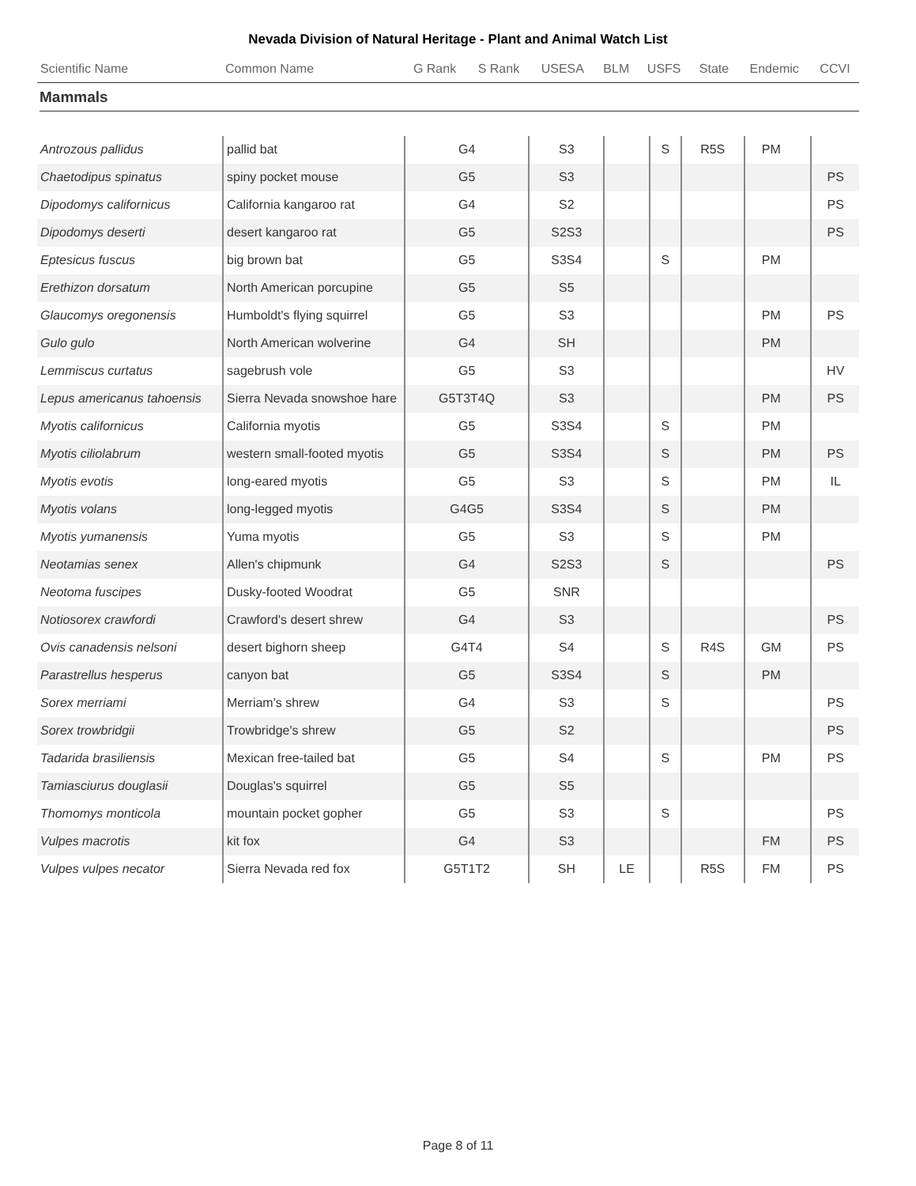Nevada Division of Natural Heritage - Plant and Animal Watch List
| Scientific Name | Common Name | G Rank | S Rank | USESA | BLM | USFS | State | Endemic | CCVI |
| --- | --- | --- | --- | --- | --- | --- | --- | --- | --- |
Mammals
| Antrozous pallidus | pallid bat | G4 | S3 | | S | R5S | PM | | |
| Chaetodipus spinatus | spiny pocket mouse | G5 | S3 | | | | | | PS |
| Dipodomys californicus | California kangaroo rat | G4 | S2 | | | | | | PS |
| Dipodomys deserti | desert kangaroo rat | G5 | S2S3 | | | | | | PS |
| Eptesicus fuscus | big brown bat | G5 | S3S4 | | S | | PM | | |
| Erethizon dorsatum | North American porcupine | G5 | S5 | | | | | | |
| Glaucomys oregonensis | Humboldt's flying squirrel | G5 | S3 | | | | PM | | PS |
| Gulo gulo | North American wolverine | G4 | SH | | | | PM | | |
| Lemmiscus curtatus | sagebrush vole | G5 | S3 | | | | | | HV |
| Lepus americanus tahoensis | Sierra Nevada snowshoe hare | G5T3T4Q | S3 | | | | PM | | PS |
| Myotis californicus | California myotis | G5 | S3S4 | | S | | PM | | |
| Myotis ciliolabrum | western small-footed myotis | G5 | S3S4 | | S | | PM | | PS |
| Myotis evotis | long-eared myotis | G5 | S3 | | S | | PM | | IL |
| Myotis volans | long-legged myotis | G4G5 | S3S4 | | S | | PM | | |
| Myotis yumanensis | Yuma myotis | G5 | S3 | | S | | PM | | |
| Neotamias senex | Allen's chipmunk | G4 | S2S3 | | S | | | | PS |
| Neotoma fuscipes | Dusky-footed Woodrat | G5 | SNR | | | | | | |
| Notiosorex crawfordi | Crawford's desert shrew | G4 | S3 | | | | | | PS |
| Ovis canadensis nelsoni | desert bighorn sheep | G4T4 | S4 | | S | R4S | GM | | PS |
| Parastrellus hesperus | canyon bat | G5 | S3S4 | | S | | PM | | |
| Sorex merriami | Merriam's shrew | G4 | S3 | | S | | | | PS |
| Sorex trowbridgii | Trowbridge's shrew | G5 | S2 | | | | | | PS |
| Tadarida brasiliensis | Mexican free-tailed bat | G5 | S4 | | S | | PM | | PS |
| Tamiasciurus douglasii | Douglas's squirrel | G5 | S5 | | | | | | |
| Thomomys monticola | mountain pocket gopher | G5 | S3 | | S | | | | PS |
| Vulpes macrotis | kit fox | G4 | S3 | | | | FM | | PS |
| Vulpes vulpes necator | Sierra Nevada red fox | G5T1T2 | SH | LE | | R5S | FM | | PS |
Page 8 of 11